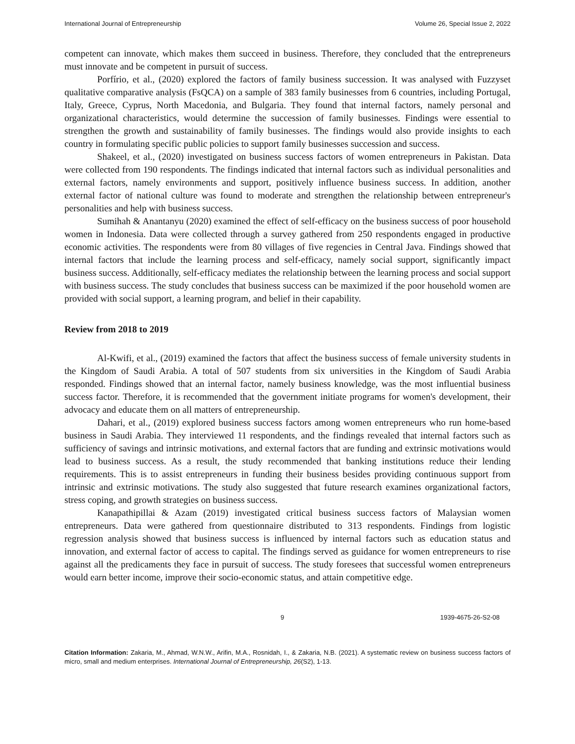International Journal of Entrepreneurship Volume 26, Special Issue 2, 2022
competent can innovate, which makes them succeed in business. Therefore, they concluded that the entrepreneurs must innovate and be competent in pursuit of success.
Porfírio, et al., (2020) explored the factors of family business succession. It was analysed with Fuzzyset qualitative comparative analysis (FsQCA) on a sample of 383 family businesses from 6 countries, including Portugal, Italy, Greece, Cyprus, North Macedonia, and Bulgaria. They found that internal factors, namely personal and organizational characteristics, would determine the succession of family businesses. Findings were essential to strengthen the growth and sustainability of family businesses. The findings would also provide insights to each country in formulating specific public policies to support family businesses succession and success.
Shakeel, et al., (2020) investigated on business success factors of women entrepreneurs in Pakistan. Data were collected from 190 respondents. The findings indicated that internal factors such as individual personalities and external factors, namely environments and support, positively influence business success. In addition, another external factor of national culture was found to moderate and strengthen the relationship between entrepreneur's personalities and help with business success.
Sumihah & Anantanyu (2020) examined the effect of self-efficacy on the business success of poor household women in Indonesia. Data were collected through a survey gathered from 250 respondents engaged in productive economic activities. The respondents were from 80 villages of five regencies in Central Java. Findings showed that internal factors that include the learning process and self-efficacy, namely social support, significantly impact business success. Additionally, self-efficacy mediates the relationship between the learning process and social support with business success. The study concludes that business success can be maximized if the poor household women are provided with social support, a learning program, and belief in their capability.
Review from 2018 to 2019
Al-Kwifi, et al., (2019) examined the factors that affect the business success of female university students in the Kingdom of Saudi Arabia. A total of 507 students from six universities in the Kingdom of Saudi Arabia responded. Findings showed that an internal factor, namely business knowledge, was the most influential business success factor. Therefore, it is recommended that the government initiate programs for women's development, their advocacy and educate them on all matters of entrepreneurship.
Dahari, et al., (2019) explored business success factors among women entrepreneurs who run home-based business in Saudi Arabia. They interviewed 11 respondents, and the findings revealed that internal factors such as sufficiency of savings and intrinsic motivations, and external factors that are funding and extrinsic motivations would lead to business success. As a result, the study recommended that banking institutions reduce their lending requirements. This is to assist entrepreneurs in funding their business besides providing continuous support from intrinsic and extrinsic motivations. The study also suggested that future research examines organizational factors, stress coping, and growth strategies on business success.
Kanapathipillai & Azam (2019) investigated critical business success factors of Malaysian women entrepreneurs. Data were gathered from questionnaire distributed to 313 respondents. Findings from logistic regression analysis showed that business success is influenced by internal factors such as education status and innovation, and external factor of access to capital. The findings served as guidance for women entrepreneurs to rise against all the predicaments they face in pursuit of success. The study foresees that successful women entrepreneurs would earn better income, improve their socio-economic status, and attain competitive edge.
9 1939-4675-26-S2-08
Citation Information: Zakaria, M., Ahmad, W.N.W., Arifin, M.A., Rosnidah, I., & Zakaria, N.B. (2021). A systematic review on business success factors of micro, small and medium enterprises. International Journal of Entrepreneurship, 26(S2), 1-13.